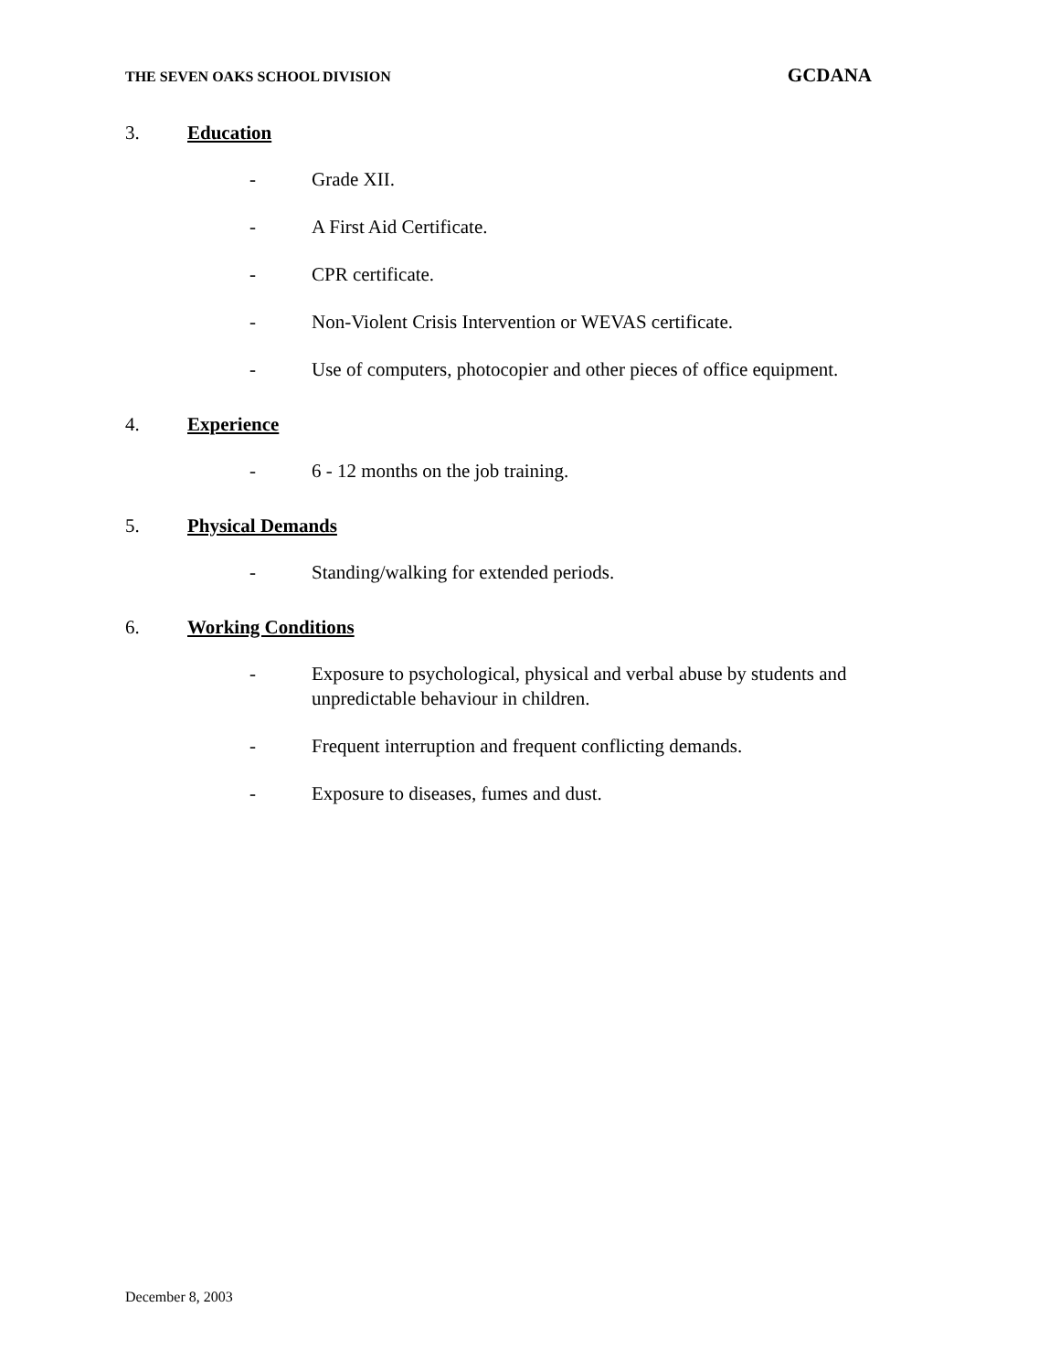THE SEVEN OAKS SCHOOL DIVISION GCDANA
3. Education
- Grade XII.
- A First Aid Certificate.
- CPR certificate.
- Non-Violent Crisis Intervention or WEVAS certificate.
- Use of computers, photocopier and other pieces of office equipment.
4. Experience
- 6 - 12 months on the job training.
5. Physical Demands
- Standing/walking for extended periods.
6. Working Conditions
- Exposure to psychological, physical and verbal abuse by students and unpredictable behaviour in children.
- Frequent interruption and frequent conflicting demands.
- Exposure to diseases, fumes and dust.
December 8, 2003